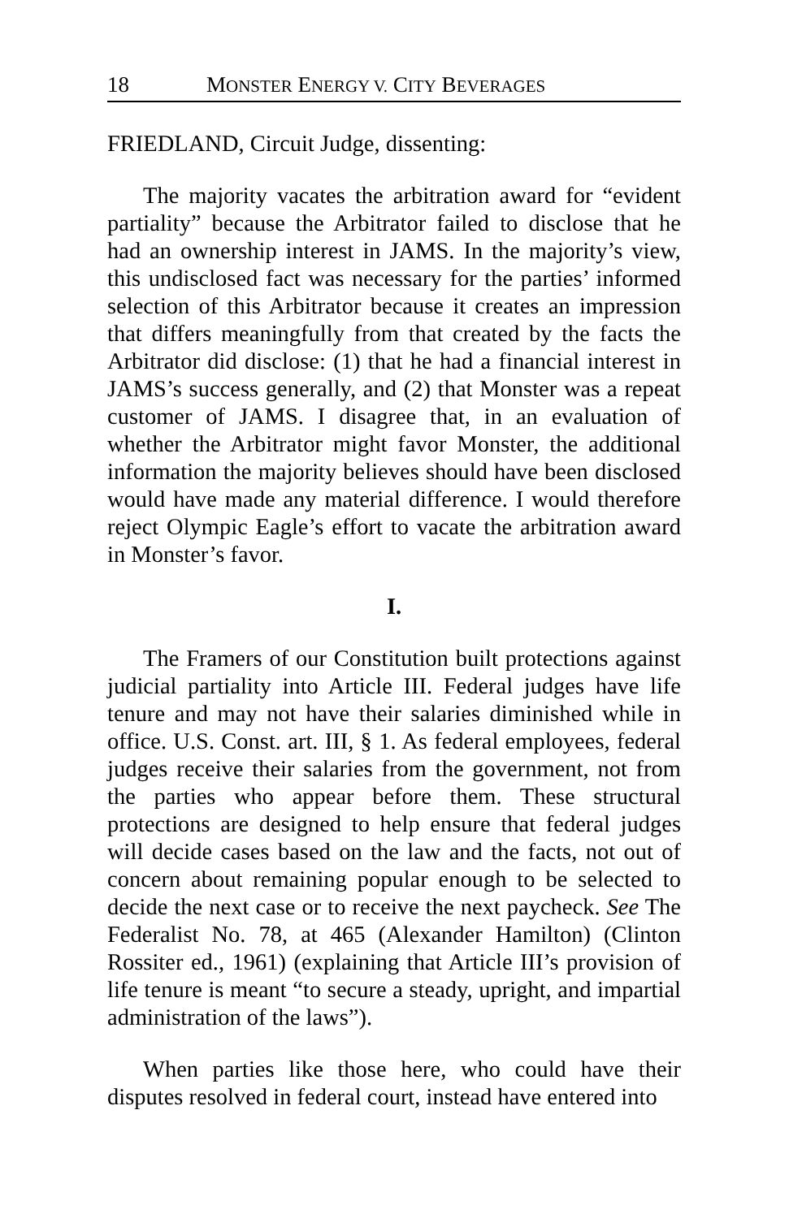18 MONSTER ENERGY V. CITY BEVERAGES
FRIEDLAND, Circuit Judge, dissenting:
The majority vacates the arbitration award for “evident partiality” because the Arbitrator failed to disclose that he had an ownership interest in JAMS. In the majority’s view, this undisclosed fact was necessary for the parties’ informed selection of this Arbitrator because it creates an impression that differs meaningfully from that created by the facts the Arbitrator did disclose: (1) that he had a financial interest in JAMS’s success generally, and (2) that Monster was a repeat customer of JAMS. I disagree that, in an evaluation of whether the Arbitrator might favor Monster, the additional information the majority believes should have been disclosed would have made any material difference. I would therefore reject Olympic Eagle’s effort to vacate the arbitration award in Monster’s favor.
I.
The Framers of our Constitution built protections against judicial partiality into Article III. Federal judges have life tenure and may not have their salaries diminished while in office. U.S. Const. art. III, § 1. As federal employees, federal judges receive their salaries from the government, not from the parties who appear before them. These structural protections are designed to help ensure that federal judges will decide cases based on the law and the facts, not out of concern about remaining popular enough to be selected to decide the next case or to receive the next paycheck. See The Federalist No. 78, at 465 (Alexander Hamilton) (Clinton Rossiter ed., 1961) (explaining that Article III’s provision of life tenure is meant “to secure a steady, upright, and impartial administration of the laws”).
When parties like those here, who could have their disputes resolved in federal court, instead have entered into